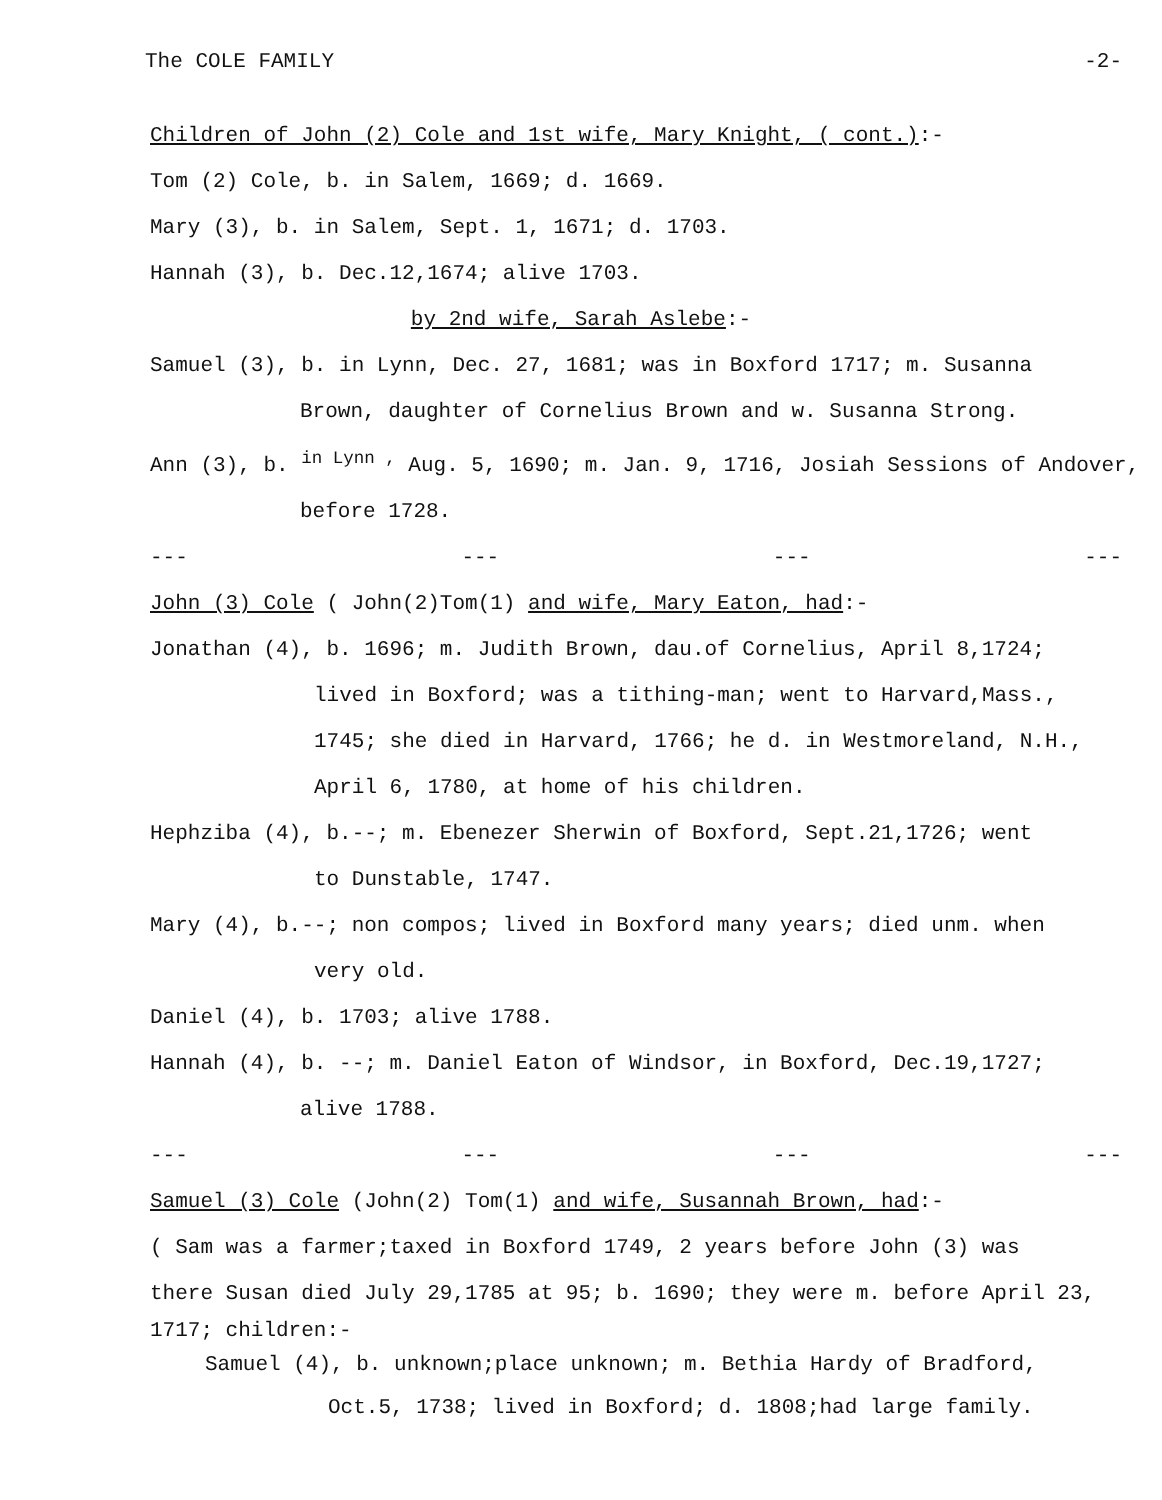The COLE FAMILY -2-
Children of John (2) Cole and 1st wife, Mary Knight, ( cont.):-
Tom (2) Cole, b. in Salem, 1669; d. 1669.
Mary (3), b. in Salem, Sept. 1, 1671; d. 1703.
Hannah (3), b. Dec.12,1674; alive 1703.
by 2nd wife, Sarah Aslebe:-
Samuel (3), b. in Lynn, Dec. 27, 1681; was in Boxford 1717; m. Susanna
Brown, daughter of Cornelius Brown and w. Susanna Strong.
Ann (3), b. <sup>in Lynn ,</sup> Aug. 5, 1690; m. Jan. 9, 1716, Josiah Sessions of Andover,
before 1728.
--- --- --- ---
John (3) Cole ( John(2)Tom(1) and wife, Mary Eaton, had:-
Jonathan (4), b. 1696; m. Judith Brown, dau.of Cornelius, April 8,1724;
lived in Boxford; was a tithing-man; went to Harvard,Mass.,
1745; she died in Harvard, 1766; he d. in Westmoreland, N.H.,
April 6, 1780, at home of his children.
Hephziba (4), b.--; m. Ebenezer Sherwin of Boxford, Sept.21,1726; went
to Dunstable, 1747.
Mary (4), b.--; non compos; lived in Boxford many years; died unm. when
very old.
Daniel (4), b. 1703; alive 1788.
Hannah (4), b. --; m. Daniel Eaton of Windsor, in Boxford, Dec.19,1727;
alive 1788.
--- --- --- ---
Samuel (3) Cole (John(2) Tom(1) and wife, Susannah Brown, had:-
( Sam was a farmer;taxed in Boxford 1749, 2 years before John (3) was
there Susan died July 29,1785 at 95; b. 1690; they were m. before April 23,
1717; children:-
Samuel (4), b. unknown;place unknown; m. Bethia Hardy of Bradford,
Oct.5, 1738; lived in Boxford; d. 1808;had large family.